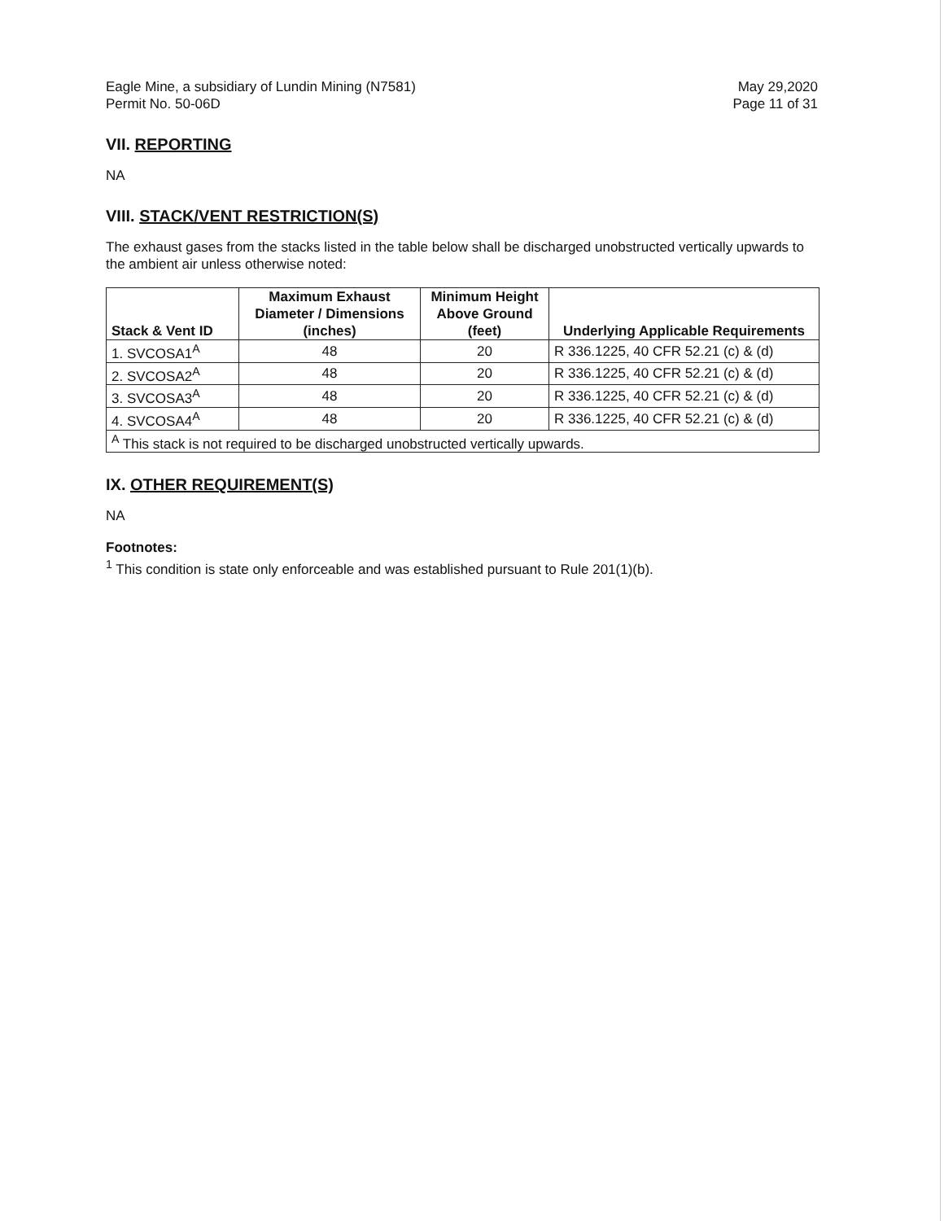Eagle Mine, a subsidiary of Lundin Mining (N7581)
Permit No. 50-06D
May 29,2020
Page 11 of 31
VII. REPORTING
NA
VIII. STACK/VENT RESTRICTION(S)
The exhaust gases from the stacks listed in the table below shall be discharged unobstructed vertically upwards to the ambient air unless otherwise noted:
| Stack & Vent ID | Maximum Exhaust Diameter / Dimensions (inches) | Minimum Height Above Ground (feet) | Underlying Applicable Requirements |
| --- | --- | --- | --- |
| 1. SVCOSA1<sup>A</sup> | 48 | 20 | R 336.1225, 40 CFR 52.21 (c) & (d) |
| 2. SVCOSA2<sup>A</sup> | 48 | 20 | R 336.1225, 40 CFR 52.21 (c) & (d) |
| 3. SVCOSA3<sup>A</sup> | 48 | 20 | R 336.1225, 40 CFR 52.21 (c) & (d) |
| 4. SVCOSA4<sup>A</sup> | 48 | 20 | R 336.1225, 40 CFR 52.21 (c) & (d) |
| <sup>A</sup> This stack is not required to be discharged unobstructed vertically upwards. | | | |
IX. OTHER REQUIREMENT(S)
NA
Footnotes:
<sup>1</sup> This condition is state only enforceable and was established pursuant to Rule 201(1)(b).